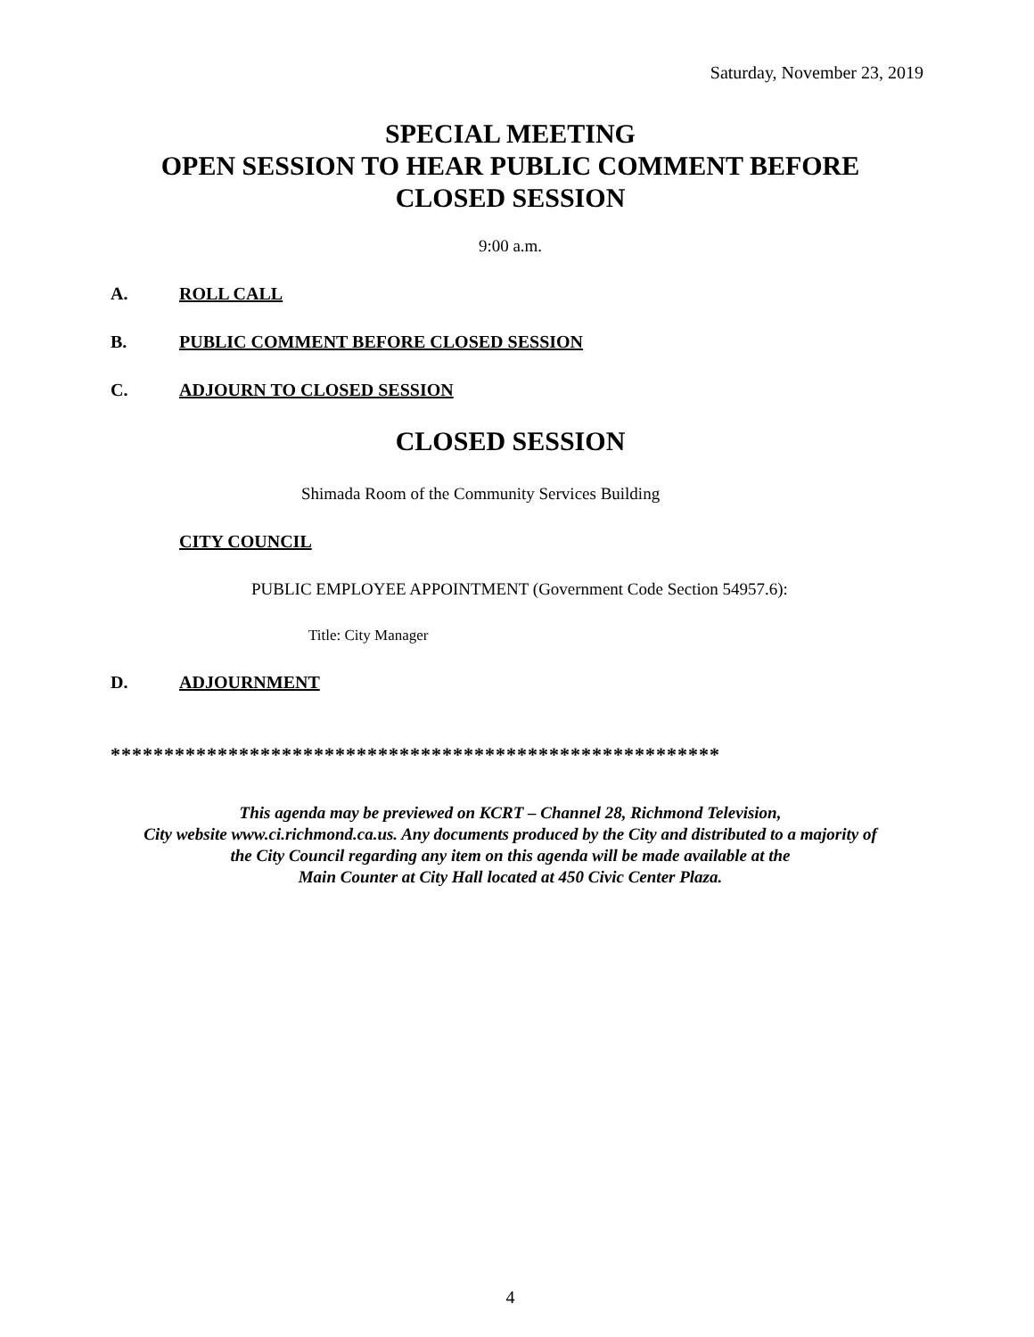Saturday, November 23, 2019
SPECIAL MEETING
OPEN SESSION TO HEAR PUBLIC COMMENT BEFORE
CLOSED SESSION
9:00 a.m.
A. ROLL CALL
B. PUBLIC COMMENT BEFORE CLOSED SESSION
C. ADJOURN TO CLOSED SESSION
CLOSED SESSION
Shimada Room of the Community Services Building
CITY COUNCIL
PUBLIC EMPLOYEE APPOINTMENT (Government Code Section 54957.6):
Title: City Manager
D. ADJOURNMENT
*********************************************************
This agenda may be previewed on KCRT – Channel 28, Richmond Television,
City website www.ci.richmond.ca.us. Any documents produced by the City and distributed to a majority of
the City Council regarding any item on this agenda will be made available at the
Main Counter at City Hall located at 450 Civic Center Plaza.
4